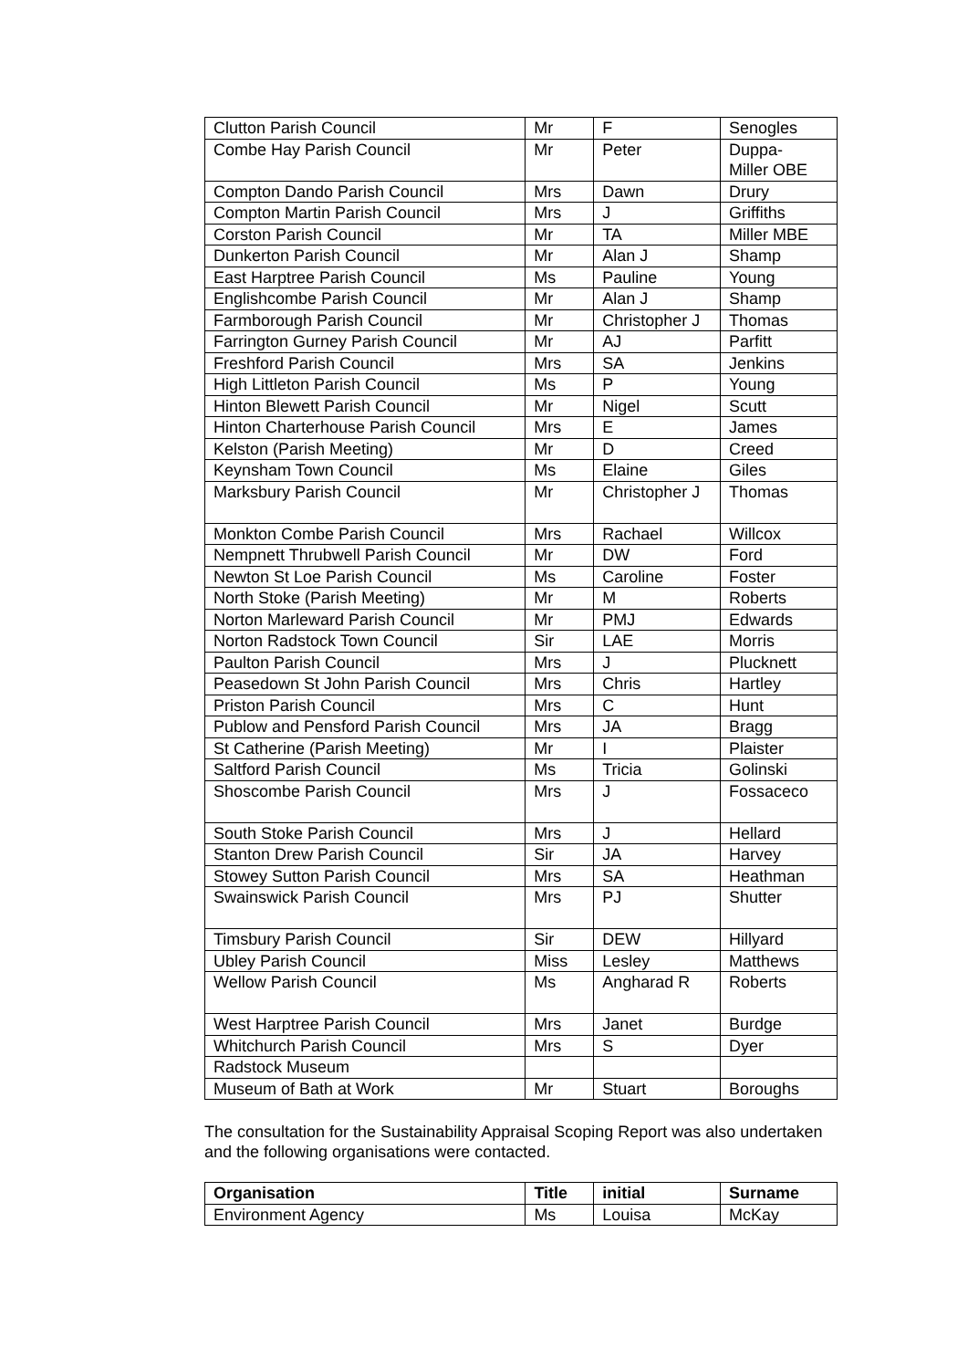| Clutton Parish Council | Mr | F | Senogles |
| Combe Hay Parish Council | Mr | Peter | Duppa- Miller OBE |
| Compton Dando Parish Council | Mrs | Dawn | Drury |
| Compton Martin Parish Council | Mrs | J | Griffiths |
| Corston Parish Council | Mr | TA | Miller MBE |
| Dunkerton Parish Council | Mr | Alan J | Shamp |
| East Harptree Parish Council | Ms | Pauline | Young |
| Englishcombe Parish Council | Mr | Alan J | Shamp |
| Farmborough Parish Council | Mr | Christopher J | Thomas |
| Farrington Gurney Parish Council | Mr | AJ | Parfitt |
| Freshford Parish Council | Mrs | SA | Jenkins |
| High Littleton Parish Council | Ms | P | Young |
| Hinton Blewett Parish Council | Mr | Nigel | Scutt |
| Hinton Charterhouse Parish Council | Mrs | E | James |
| Kelston (Parish Meeting) | Mr | D | Creed |
| Keynsham Town Council | Ms | Elaine | Giles |
| Marksbury Parish Council | Mr | Christopher J | Thomas |
| Monkton Combe Parish Council | Mrs | Rachael | Willcox |
| Nempnett Thrubwell Parish Council | Mr | DW | Ford |
| Newton St Loe Parish Council | Ms | Caroline | Foster |
| North Stoke (Parish Meeting) | Mr | M | Roberts |
| Norton Marleward Parish Council | Mr | PMJ | Edwards |
| Norton Radstock Town Council | Sir | LAE | Morris |
| Paulton Parish Council | Mrs | J | Plucknett |
| Peasedown St John Parish Council | Mrs | Chris | Hartley |
| Priston Parish Council | Mrs | C | Hunt |
| Publow and Pensford Parish Council | Mrs | JA | Bragg |
| St Catherine (Parish Meeting) | Mr | I | Plaister |
| Saltford Parish Council | Ms | Tricia | Golinski |
| Shoscombe Parish Council | Mrs | J | Fossaceco |
| South Stoke Parish Council | Mrs | J | Hellard |
| Stanton Drew Parish Council | Sir | JA | Harvey |
| Stowey Sutton Parish Council | Mrs | SA | Heathman |
| Swainswick Parish Council | Mrs | PJ | Shutter |
| Timsbury Parish Council | Sir | DEW | Hillyard |
| Ubley Parish Council | Miss | Lesley | Matthews |
| Wellow Parish Council | Ms | Angharad R | Roberts |
| West Harptree Parish Council | Mrs | Janet | Burdge |
| Whitchurch Parish Council | Mrs | S | Dyer |
| Radstock Museum | | | |
| Museum of Bath at Work | Mr | Stuart | Boroughs |
The consultation for the Sustainability Appraisal Scoping Report was also undertaken and the following organisations were contacted.
| Organisation | Title | initial | Surname |
| --- | --- | --- | --- |
| Environment Agency | Ms | Louisa | McKay |